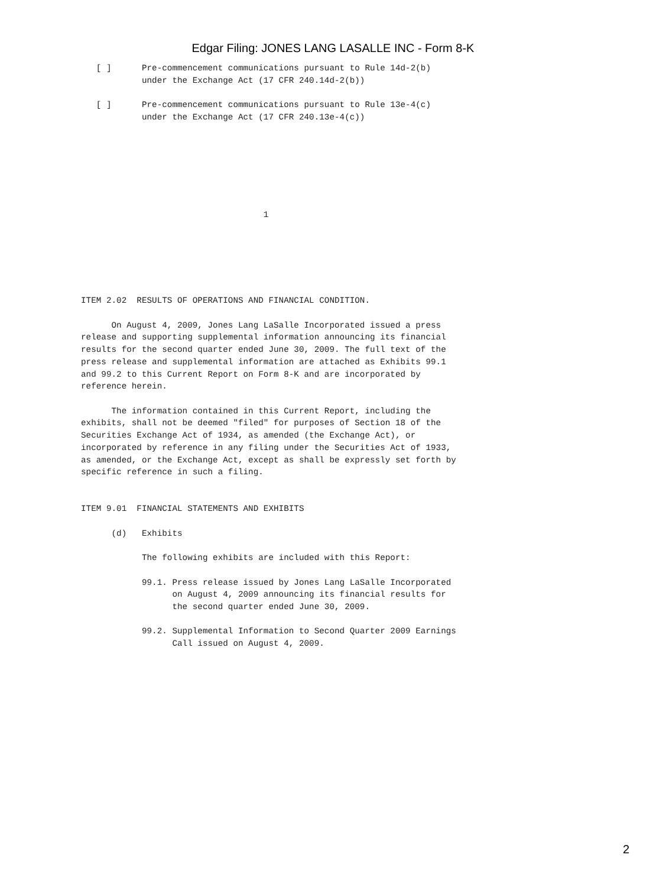Edgar Filing: JONES LANG LASALLE INC - Form 8-K
   [ ]      Pre-commencement communications pursuant to Rule 14d-2(b)
            under the Exchange Act (17 CFR 240.14d-2(b))

   [ ]      Pre-commencement communications pursuant to Rule 13e-4(c)
            under the Exchange Act (17 CFR 240.13e-4(c))







                                    1






ITEM 2.02  RESULTS OF OPERATIONS AND FINANCIAL CONDITION.

      On August 4, 2009, Jones Lang LaSalle Incorporated issued a press
release and supporting supplemental information announcing its financial
results for the second quarter ended June 30, 2009. The full text of the
press release and supplemental information are attached as Exhibits 99.1
and 99.2 to this Current Report on Form 8-K and are incorporated by
reference herein.

      The information contained in this Current Report, including the
exhibits, shall not be deemed "filed" for purposes of Section 18 of the
Securities Exchange Act of 1934, as amended (the Exchange Act), or
incorporated by reference in any filing under the Securities Act of 1933,
as amended, or the Exchange Act, except as shall be expressly set forth by
specific reference in such a filing.


ITEM 9.01  FINANCIAL STATEMENTS AND EXHIBITS

      (d)   Exhibits

            The following exhibits are included with this Report:

            99.1. Press release issued by Jones Lang LaSalle Incorporated
                  on August 4, 2009 announcing its financial results for
                  the second quarter ended June 30, 2009.

            99.2. Supplemental Information to Second Quarter 2009 Earnings
                  Call issued on August 4, 2009.
2